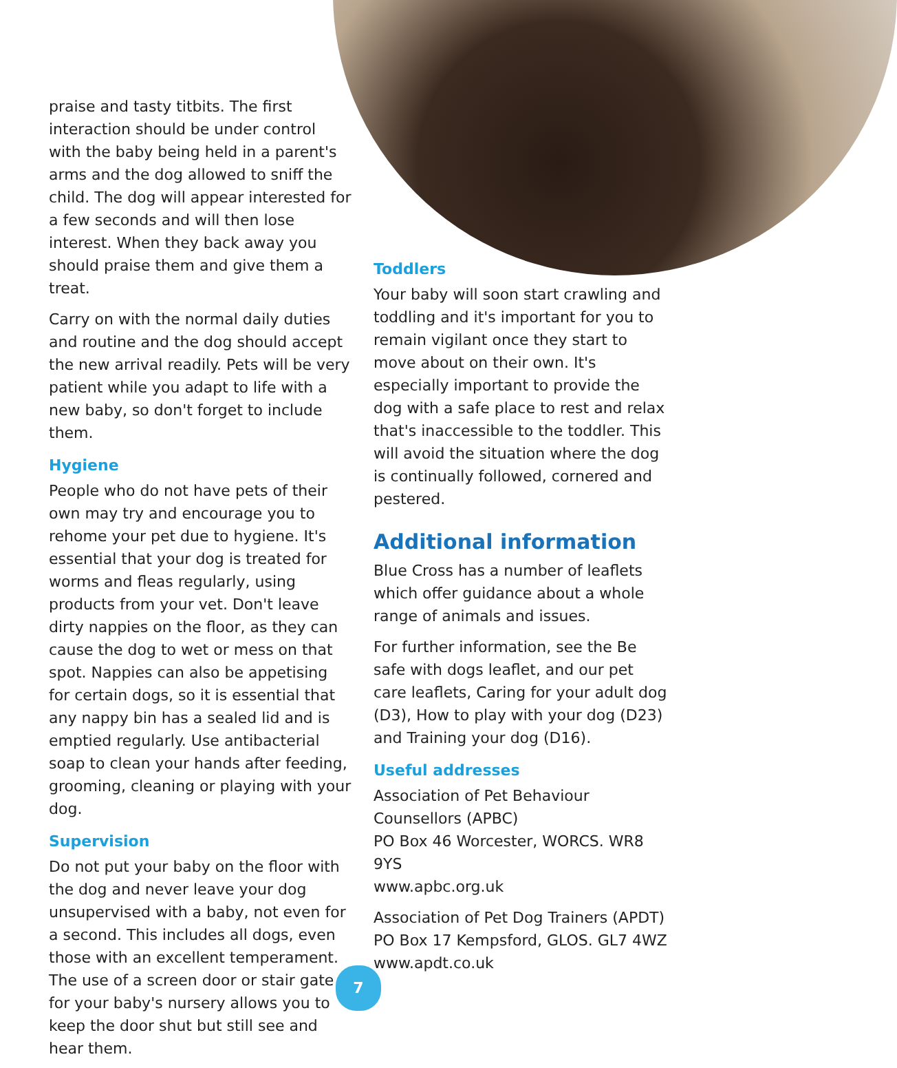praise and tasty titbits. The first interaction should be under control with the baby being held in a parent's arms and the dog allowed to sniff the child. The dog will appear interested for a few seconds and will then lose interest. When they back away you should praise them and give them a treat.
Carry on with the normal daily duties and routine and the dog should accept the new arrival readily. Pets will be very patient while you adapt to life with a new baby, so don't forget to include them.
Hygiene
People who do not have pets of their own may try and encourage you to rehome your pet due to hygiene. It's essential that your dog is treated for worms and fleas regularly, using products from your vet. Don't leave dirty nappies on the floor, as they can cause the dog to wet or mess on that spot. Nappies can also be appetising for certain dogs, so it is essential that any nappy bin has a sealed lid and is emptied regularly. Use antibacterial soap to clean your hands after feeding, grooming, cleaning or playing with your dog.
Supervision
Do not put your baby on the floor with the dog and never leave your dog unsupervised with a baby, not even for a second. This includes all dogs, even those with an excellent temperament. The use of a screen door or stair gate for your baby's nursery allows you to keep the door shut but still see and hear them.
Toddlers
Your baby will soon start crawling and toddling and it's important for you to remain vigilant once they start to move about on their own. It's especially important to provide the dog with a safe place to rest and relax that's inaccessible to the toddler. This will avoid the situation where the dog is continually followed, cornered and pestered.
Additional information
Blue Cross has a number of leaflets which offer guidance about a whole range of animals and issues.
For further information, see the Be safe with dogs leaflet, and our pet care leaflets, Caring for your adult dog (D3), How to play with your dog (D23) and Training your dog (D16).
Useful addresses
Association of Pet Behaviour Counsellors (APBC)
PO Box 46 Worcester, WORCS. WR8 9YS
www.apbc.org.uk
Association of Pet Dog Trainers (APDT)
PO Box 17 Kempsford, GLOS. GL7 4WZ
www.apdt.co.uk
7